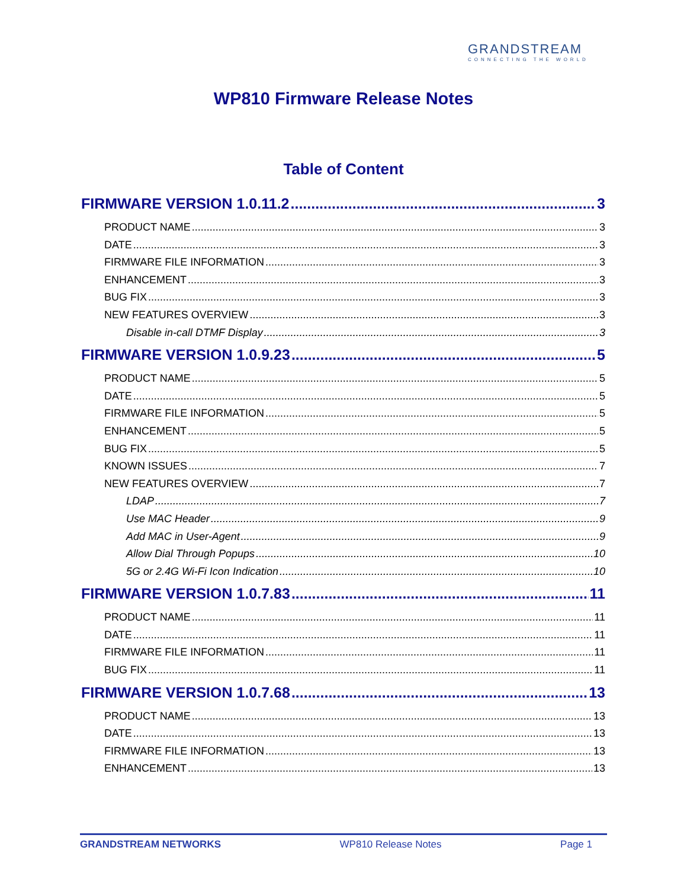GRANDSTREAM
CONNECTING THE WORLD
WP810 Firmware Release Notes
Table of Content
FIRMWARE VERSION 1.0.11.2 3
PRODUCT NAME 3
DATE 3
FIRMWARE FILE INFORMATION 3
ENHANCEMENT 3
BUG FIX 3
NEW FEATURES OVERVIEW 3
Disable in-call DTMF Display 3
FIRMWARE VERSION 1.0.9.23 5
PRODUCT NAME 5
DATE 5
FIRMWARE FILE INFORMATION 5
ENHANCEMENT 5
BUG FIX 5
KNOWN ISSUES 7
NEW FEATURES OVERVIEW 7
LDAP 7
Use MAC Header 9
Add MAC in User-Agent 9
Allow Dial Through Popups 10
5G or 2.4G Wi-Fi Icon Indication 10
FIRMWARE VERSION 1.0.7.83 11
PRODUCT NAME 11
DATE 11
FIRMWARE FILE INFORMATION 11
BUG FIX 11
FIRMWARE VERSION 1.0.7.68 13
PRODUCT NAME 13
DATE 13
FIRMWARE FILE INFORMATION 13
ENHANCEMENT 13
GRANDSTREAM NETWORKS WP810 Release Notes Page 1